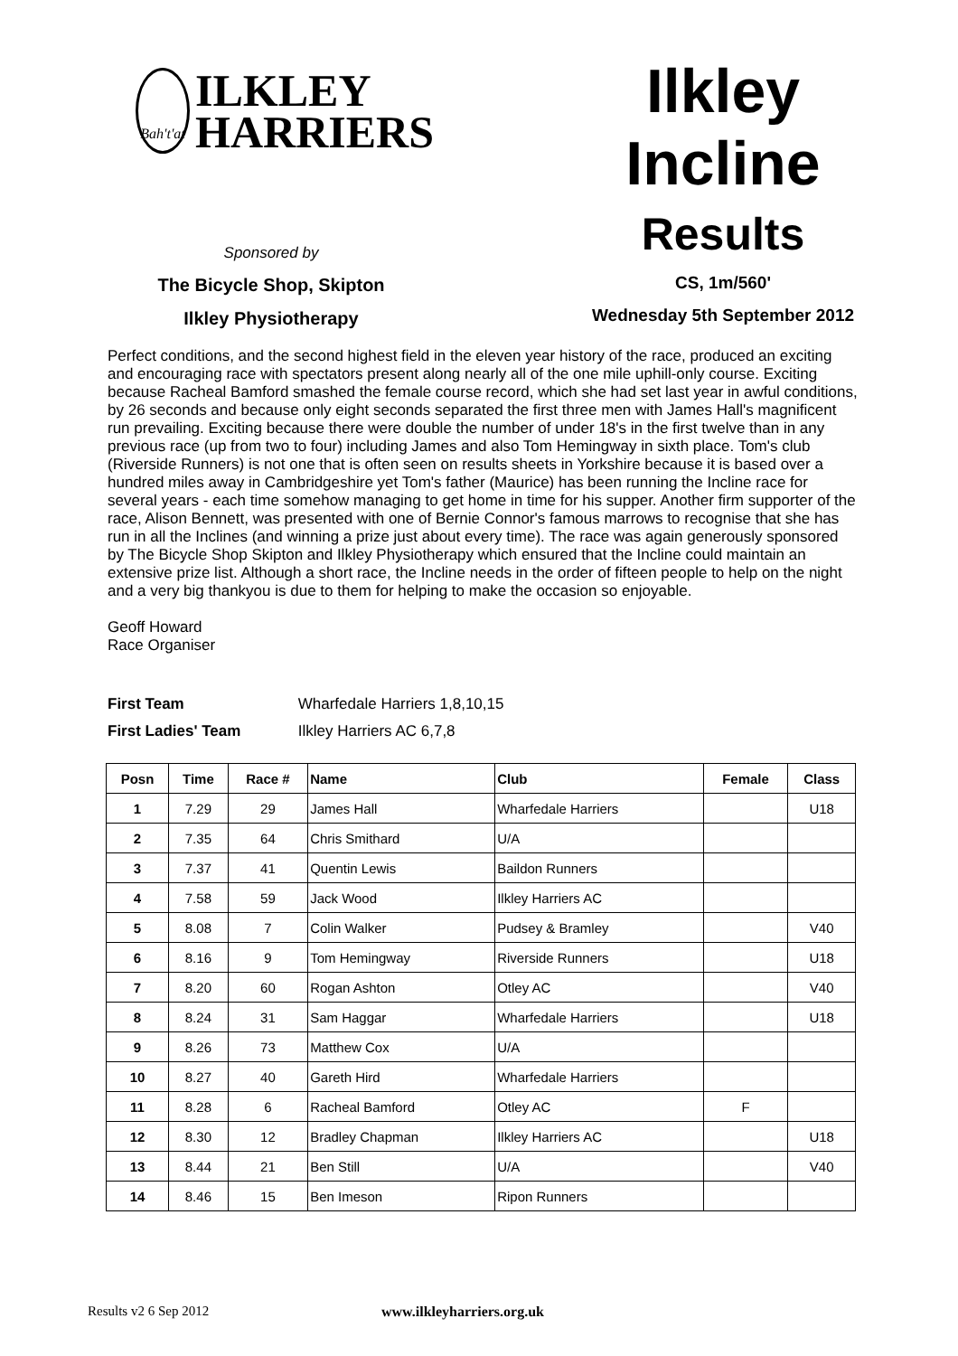Bah't'at
ILKLEY
HARRIERS
Sponsored by
The Bicycle Shop, Skipton
Ilkley Physiotherapy
Ilkley
Incline
Results
CS, 1m/560'
Wednesday 5th September 2012
Perfect conditions, and the second highest field in the eleven year history of the race, produced an exciting and encouraging race with spectators present along nearly all of the one mile uphill-only course. Exciting because Racheal Bamford smashed the female course record, which she had set last year in awful conditions, by 26 seconds and because only eight seconds separated the first three men with James Hall's magnificent run prevailing. Exciting because there were double the number of under 18's in the first twelve than in any previous race (up from two to four) including James and also Tom Hemingway in sixth place. Tom's club (Riverside Runners) is not one that is often seen on results sheets in Yorkshire because it is based over a hundred miles away in Cambridgeshire yet Tom's father (Maurice) has been running the Incline race for several years - each time somehow managing to get home in time for his supper. Another firm supporter of the race, Alison Bennett, was presented with one of Bernie Connor's famous marrows to recognise that she has run in all the Inclines (and winning a prize just about every time). The race was again generously sponsored by The Bicycle Shop Skipton and Ilkley Physiotherapy which ensured that the Incline could maintain an extensive prize list. Although a short race, the Incline needs in the order of fifteen people to help on the night and a very big thankyou is due to them for helping to make the occasion so enjoyable.
Geoff Howard
Race Organiser
First Team Wharfedale Harriers 1,8,10,15
First Ladies' Team Ilkley Harriers AC 6,7,8
| Posn | Time | Race # | Name | Club | Female | Class |
| --- | --- | --- | --- | --- | --- | --- |
| 1 | 7.29 | 29 | James Hall | Wharfedale Harriers | | U18 |
| 2 | 7.35 | 64 | Chris Smithard | U/A | | |
| 3 | 7.37 | 41 | Quentin Lewis | Baildon Runners | | |
| 4 | 7.58 | 59 | Jack Wood | Ilkley Harriers AC | | |
| 5 | 8.08 | 7 | Colin Walker | Pudsey & Bramley | | V40 |
| 6 | 8.16 | 9 | Tom Hemingway | Riverside Runners | | U18 |
| 7 | 8.20 | 60 | Rogan Ashton | Otley AC | | V40 |
| 8 | 8.24 | 31 | Sam Haggar | Wharfedale Harriers | | U18 |
| 9 | 8.26 | 73 | Matthew Cox | U/A | | |
| 10 | 8.27 | 40 | Gareth Hird | Wharfedale Harriers | | |
| 11 | 8.28 | 6 | Racheal Bamford | Otley AC | F | |
| 12 | 8.30 | 12 | Bradley Chapman | Ilkley Harriers AC | | U18 |
| 13 | 8.44 | 21 | Ben Still | U/A | | V40 |
| 14 | 8.46 | 15 | Ben Imeson | Ripon Runners | | |
Results v2 6 Sep 2012 www.ilkleyharriers.org.uk